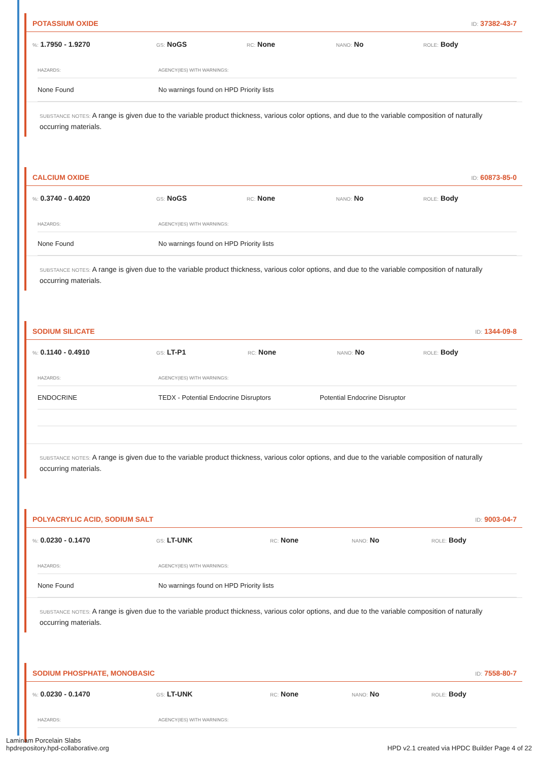POTASSIUM OXIDE
ID: 37382-43-7
%: 1.7950 - 1.9270
GS: NoGS
RC: None
NANO: No
ROLE: Body
| HAZARDS: | AGENCY(IES) WITH WARNINGS: |
| --- | --- |
| None Found | No warnings found on HPD Priority lists |
SUBSTANCE NOTES: A range is given due to the variable product thickness, various color options, and due to the variable composition of naturally occurring materials.
CALCIUM OXIDE
ID: 60873-85-0
%: 0.3740 - 0.4020
GS: NoGS
RC: None
NANO: No
ROLE: Body
| HAZARDS: | AGENCY(IES) WITH WARNINGS: |
| --- | --- |
| None Found | No warnings found on HPD Priority lists |
SUBSTANCE NOTES: A range is given due to the variable product thickness, various color options, and due to the variable composition of naturally occurring materials.
SODIUM SILICATE
ID: 1344-09-8
%: 0.1140 - 0.4910
GS: LT-P1
RC: None
NANO: No
ROLE: Body
| HAZARDS: | AGENCY(IES) WITH WARNINGS: | |
| --- | --- | --- |
| ENDOCRINE | TEDX - Potential Endocrine Disruptors | Potential Endocrine Disruptor |
SUBSTANCE NOTES: A range is given due to the variable product thickness, various color options, and due to the variable composition of naturally occurring materials.
POLYACRYLIC ACID, SODIUM SALT
ID: 9003-04-7
%: 0.0230 - 0.1470
GS: LT-UNK
RC: None
NANO: No
ROLE: Body
| HAZARDS: | AGENCY(IES) WITH WARNINGS: |
| --- | --- |
| None Found | No warnings found on HPD Priority lists |
SUBSTANCE NOTES: A range is given due to the variable product thickness, various color options, and due to the variable composition of naturally occurring materials.
SODIUM PHOSPHATE, MONOBASIC
ID: 7558-80-7
%: 0.0230 - 0.1470
GS: LT-UNK
RC: None
NANO: No
ROLE: Body
| HAZARDS: | AGENCY(IES) WITH WARNINGS: |
| --- | --- |
Laminam Porcelain Slabs
hpdrepository.hpd-collaborative.org
HPD v2.1 created via HPDC Builder Page 4 of 22